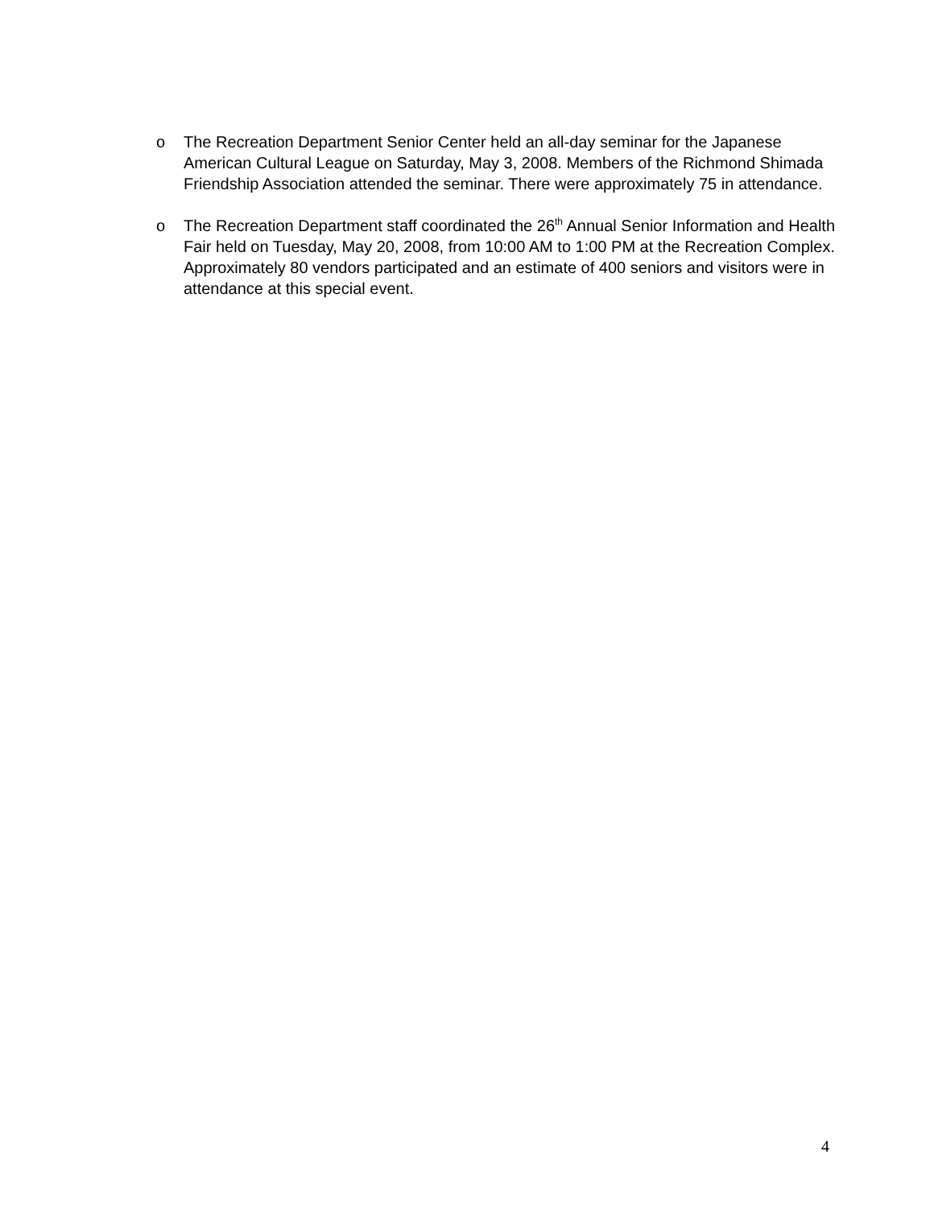o The Recreation Department Senior Center held an all-day seminar for the Japanese American Cultural League on Saturday, May 3, 2008. Members of the Richmond Shimada Friendship Association attended the seminar. There were approximately 75 in attendance.
o The Recreation Department staff coordinated the 26<sup>th</sup> Annual Senior Information and Health Fair held on Tuesday, May 20, 2008, from 10:00 AM to 1:00 PM at the Recreation Complex. Approximately 80 vendors participated and an estimate of 400 seniors and visitors were in attendance at this special event.
4